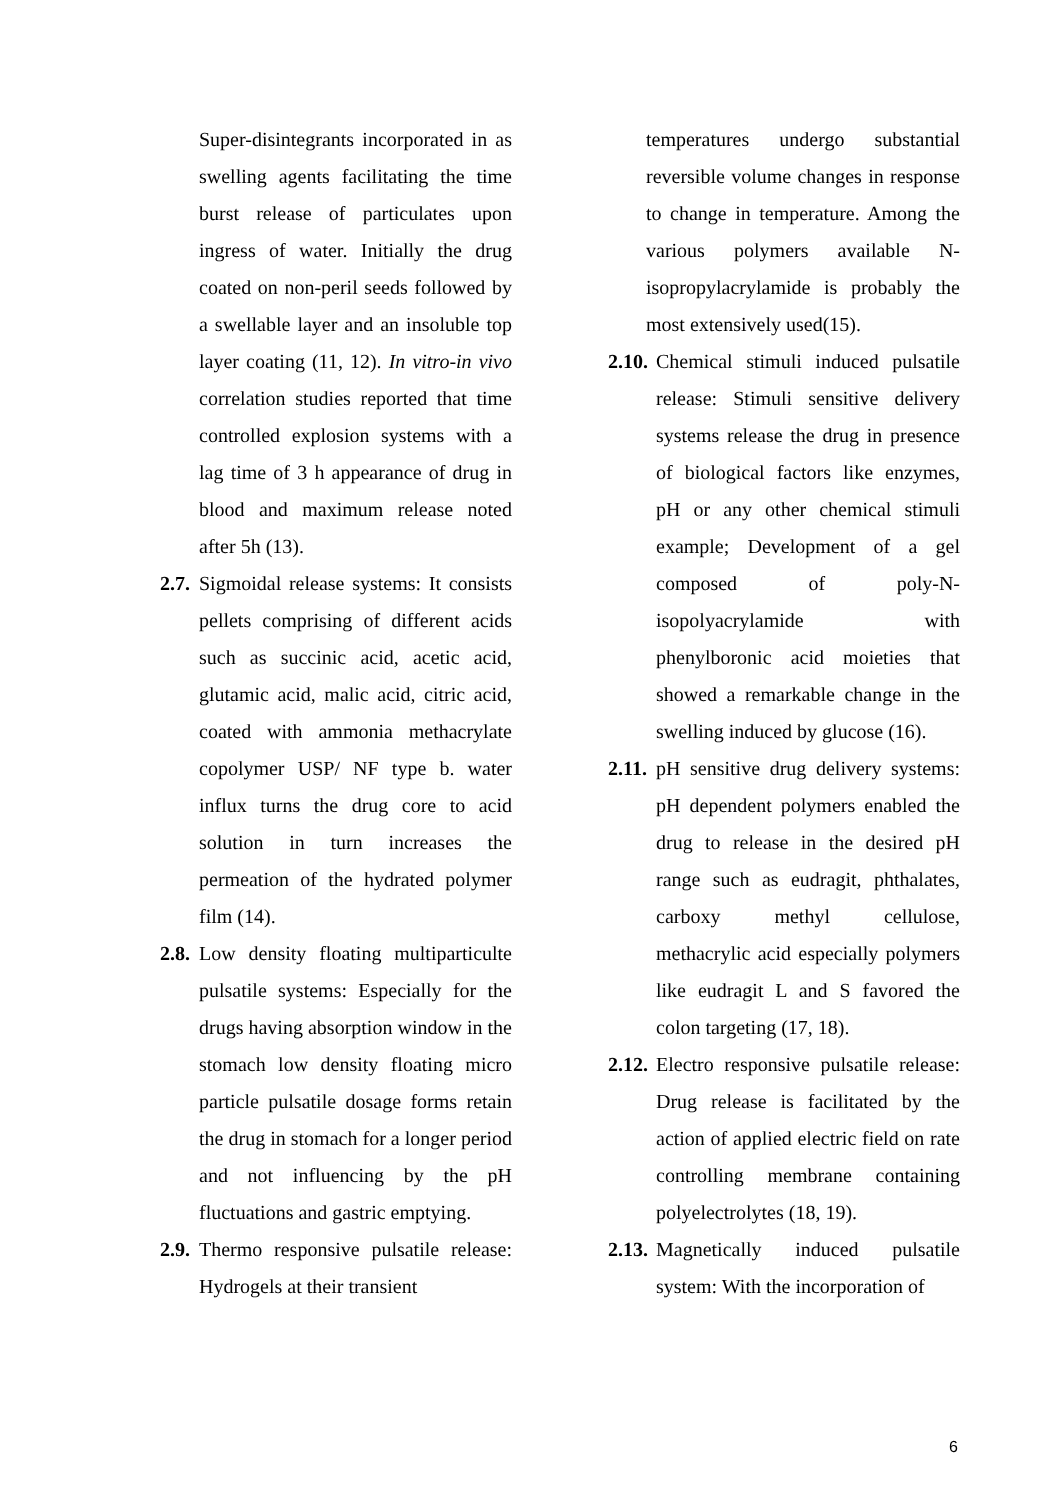Super-disintegrants incorporated in as swelling agents facilitating the time burst release of particulates upon ingress of water. Initially the drug coated on non-peril seeds followed by a swellable layer and an insoluble top layer coating (11, 12). In vitro-in vivo correlation studies reported that time controlled explosion systems with a lag time of 3 h appearance of drug in blood and maximum release noted after 5h (13).
2.7. Sigmoidal release systems: It consists pellets comprising of different acids such as succinic acid, acetic acid, glutamic acid, malic acid, citric acid, coated with ammonia methacrylate copolymer USP/ NF type b. water influx turns the drug core to acid solution in turn increases the permeation of the hydrated polymer film (14).
2.8. Low density floating multiparticulte pulsatile systems: Especially for the drugs having absorption window in the stomach low density floating micro particle pulsatile dosage forms retain the drug in stomach for a longer period and not influencing by the pH fluctuations and gastric emptying.
2.9. Thermo responsive pulsatile release: Hydrogels at their transient
temperatures undergo substantial reversible volume changes in response to change in temperature. Among the various polymers available N-isopropylacrylamide is probably the most extensively used(15).
2.10. Chemical stimuli induced pulsatile release: Stimuli sensitive delivery systems release the drug in presence of biological factors like enzymes, pH or any other chemical stimuli example; Development of a gel composed of poly-N-isopolyacrylamide with phenylboronic acid moieties that showed a remarkable change in the swelling induced by glucose (16).
2.11. pH sensitive drug delivery systems: pH dependent polymers enabled the drug to release in the desired pH range such as eudragit, phthalates, carboxy methyl cellulose, methacrylic acid especially polymers like eudragit L and S favored the colon targeting (17, 18).
2.12. Electro responsive pulsatile release: Drug release is facilitated by the action of applied electric field on rate controlling membrane containing polyelectrolytes (18, 19).
2.13. Magnetically induced pulsatile system: With the incorporation of
6